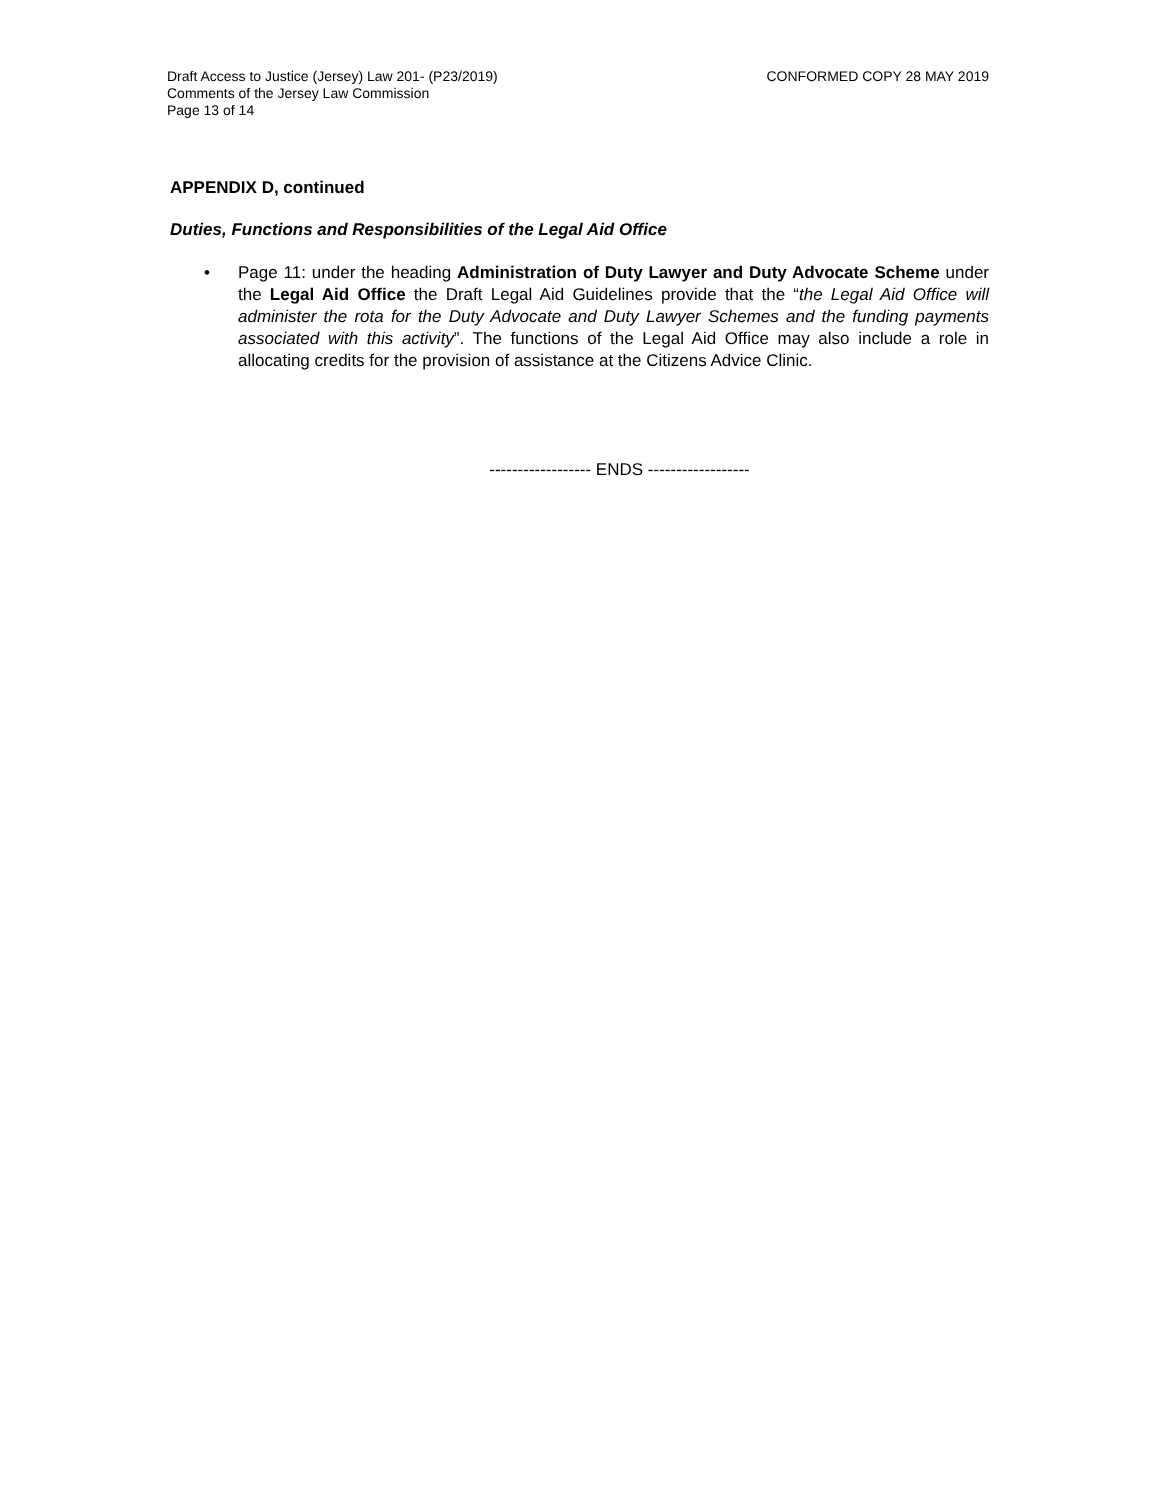CONFORMED COPY 28 MAY 2019 Draft Access to Justice (Jersey) Law 201- (P23/2019)
Comments of the Jersey Law Commission
Page 13 of 14
APPENDIX D, continued
Duties, Functions and Responsibilities of the Legal Aid Office
• Page 11: under the heading Administration of Duty Lawyer and Duty Advocate Scheme under the Legal Aid Office the Draft Legal Aid Guidelines provide that the “the Legal Aid Office will administer the rota for the Duty Advocate and Duty Lawyer Schemes and the funding payments associated with this activity”. The functions of the Legal Aid Office may also include a role in allocating credits for the provision of assistance at the Citizens Advice Clinic.
------------------ ENDS ------------------